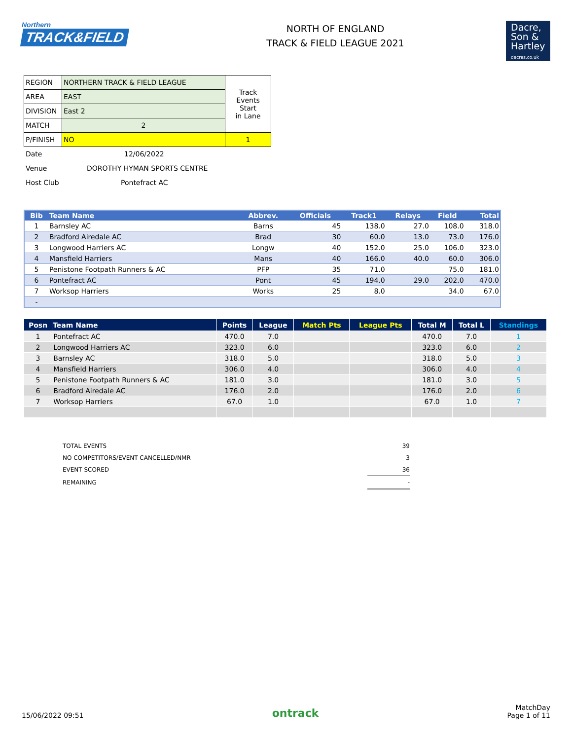Northern
TRACK&FIELD
NORTH OF ENGLAND
TRACK & FIELD LEAGUE 2021
Dacre,
Son &
Hartley
dacres.co.uk
| REGION | NORTHERN TRACK & FIELD LEAGUE | Track Events Start in Lane |
| AREA | EAST | |
| DIVISION | East 2 | |
| MATCH | 2 | |
| P/FINISH | NO | 1 |
Date 12/06/2022
Venue DOROTHY HYMAN SPORTS CENTRE
Host Club Pontefract AC
| Bib | Team Name | Abbrev. | Officials | Track1 | Relays | Field | Total |
| --- | --- | --- | --- | --- | --- | --- | --- |
| 1 | Barnsley AC | Barns | 45 | 138.0 | 27.0 | 108.0 | 318.0 |
| 2 | Bradford Airedale AC | Brad | 30 | 60.0 | 13.0 | 73.0 | 176.0 |
| 3 | Longwood Harriers AC | Longw | 40 | 152.0 | 25.0 | 106.0 | 323.0 |
| 4 | Mansfield Harriers | Mans | 40 | 166.0 | 40.0 | 60.0 | 306.0 |
| 5 | Penistone Footpath Runners & AC | PFP | 35 | 71.0 | | 75.0 | 181.0 |
| 6 | Pontefract AC | Pont | 45 | 194.0 | 29.0 | 202.0 | 470.0 |
| 7 | Worksop Harriers | Works | 25 | 8.0 | | 34.0 | 67.0 |
| - | | | | | | | |
| Posn | Team Name | Points | League | Match Pts | League Pts | Total M | Total L | Standings |
| --- | --- | --- | --- | --- | --- | --- | --- | --- |
| 1 | Pontefract AC | 470.0 | 7.0 | | | 470.0 | 7.0 | 1 |
| 2 | Longwood Harriers AC | 323.0 | 6.0 | | | 323.0 | 6.0 | 2 |
| 3 | Barnsley AC | 318.0 | 5.0 | | | 318.0 | 5.0 | 3 |
| 4 | Mansfield Harriers | 306.0 | 4.0 | | | 306.0 | 4.0 | 4 |
| 5 | Penistone Footpath Runners & AC | 181.0 | 3.0 | | | 181.0 | 3.0 | 5 |
| 6 | Bradford Airedale AC | 176.0 | 2.0 | | | 176.0 | 2.0 | 6 |
| 7 | Worksop Harriers | 67.0 | 1.0 | | | 67.0 | 1.0 | 7 |
| TOTAL EVENTS | 39 |
| NO COMPETITORS/EVENT CANCELLED/NMR | 3 |
| EVENT SCORED | 36 |
| REMAINING | - |
15/06/2022 09:51
ontrack
MatchDay
Page 1 of 11